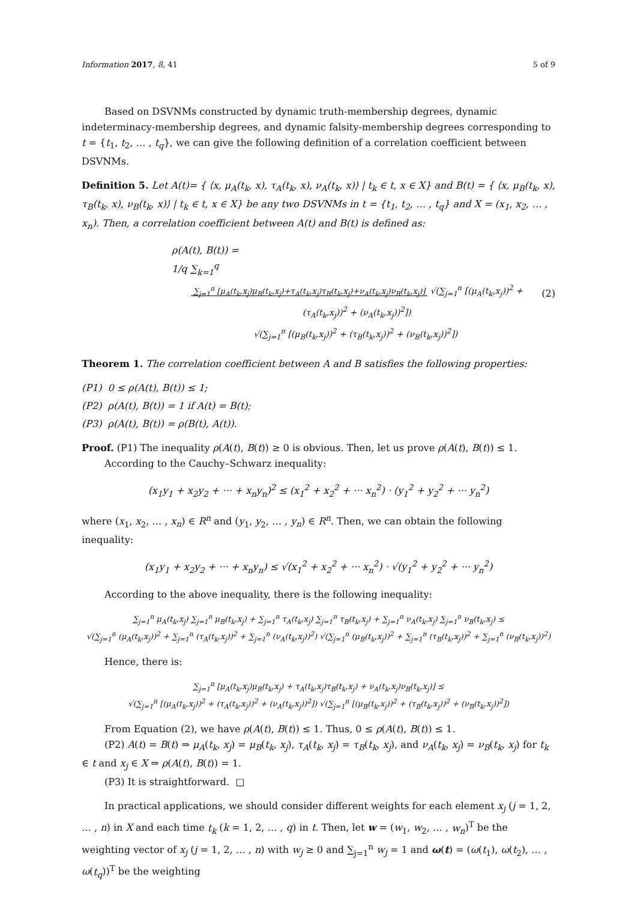Information 2017, 8, 41 5 of 9
Based on DSVNMs constructed by dynamic truth-membership degrees, dynamic indeterminacy-membership degrees, and dynamic falsity-membership degrees corresponding to t = {t<sub>1</sub>, t<sub>2</sub>, … , t<sub>q</sub>}, we can give the following definition of a correlation coefficient between DSVNMs.
Definition 5. Let A(t)= { ⟨x, μ<sub>A</sub>(t<sub>k</sub>, x), τ<sub>A</sub>(t<sub>k</sub>, x), ν<sub>A</sub>(t<sub>k</sub>, x)⟩ | t<sub>k</sub> ∈ t, x ∈ X} and B(t) = { ⟨x, μ<sub>B</sub>(t<sub>k</sub>, x), τ<sub>B</sub>(t<sub>k</sub>, x), ν<sub>B</sub>(t<sub>k</sub>, x)⟩ | t<sub>k</sub> ∈ t, x ∈ X} be any two DSVNMs in t = {t<sub>1</sub>, t<sub>2</sub>, … , t<sub>q</sub>} and X = (x<sub>1</sub>, x<sub>2</sub>, … , x<sub>n</sub>). Then, a correlation coefficient between A(t) and B(t) is defined as:
ρ(A(t), B(t)) =
1/q ∑<sub>k=1</sub><sup>q</sup> ∑<sub>j=1</sub><sup>n</sup> [μ<sub>A</sub>(t<sub>k</sub>,x<sub>j</sub>)μ<sub>B</sub>(t<sub>k</sub>,x<sub>j</sub>)+τ<sub>A</sub>(t<sub>k</sub>,x<sub>j</sub>)τ<sub>B</sub>(t<sub>k</sub>,x<sub>j</sub>)+ν<sub>A</sub>(t<sub>k</sub>,x<sub>j</sub>)ν<sub>B</sub>(t<sub>k</sub>,x<sub>j</sub>)] √(∑<sub>j=1</sub><sup>n</sup> [(μ<sub>A</sub>(t<sub>k</sub>,x<sub>j</sub>))<sup>2</sup> + (τ<sub>A</sub>(t<sub>k</sub>,x<sub>j</sub>))<sup>2</sup> + (ν<sub>A</sub>(t<sub>k</sub>,x<sub>j</sub>))<sup>2</sup>])
√(∑<sub>j=1</sub><sup>n</sup> [(μ<sub>B</sub>(t<sub>k</sub>,x<sub>j</sub>))<sup>2</sup> + (τ<sub>B</sub>(t<sub>k</sub>,x<sub>j</sub>))<sup>2</sup> + (ν<sub>B</sub>(t<sub>k</sub>,x<sub>j</sub>))<sup>2</sup>])
(2)
Theorem 1. The correlation coefficient between A and B satisfies the following properties:
(P1) 0 ≤ ρ(A(t), B(t)) ≤ 1;
(P2) ρ(A(t), B(t)) = 1 if A(t) = B(t);
(P3) ρ(A(t), B(t)) = ρ(B(t), A(t)).
Proof. (P1) The inequality ρ(A(t), B(t)) ≥ 0 is obvious. Then, let us prove ρ(A(t), B(t)) ≤ 1.
According to the Cauchy–Schwarz inequality:
(x<sub>1</sub>y<sub>1</sub> + x<sub>2</sub>y<sub>2</sub> + ··· + x<sub>n</sub>y<sub>n</sub>)<sup>2</sup> ≤ (x<sub>1</sub><sup>2</sup> + x<sub>2</sub><sup>2</sup> + ··· x<sub>n</sub><sup>2</sup>) · (y<sub>1</sub><sup>2</sup> + y<sub>2</sub><sup>2</sup> + ··· y<sub>n</sub><sup>2</sup>)
where (x<sub>1</sub>, x<sub>2</sub>, … , x<sub>n</sub>) ∈ R<sup>n</sup> and (y<sub>1</sub>, y<sub>2</sub>, … , y<sub>n</sub>) ∈ R<sup>n</sup>. Then, we can obtain the following inequality:
(x<sub>1</sub>y<sub>1</sub> + x<sub>2</sub>y<sub>2</sub> + ··· + x<sub>n</sub>y<sub>n</sub>) ≤ √(x<sub>1</sub><sup>2</sup> + x<sub>2</sub><sup>2</sup> + ··· x<sub>n</sub><sup>2</sup>) · √(y<sub>1</sub><sup>2</sup> + y<sub>2</sub><sup>2</sup> + ··· y<sub>n</sub><sup>2</sup>)
According to the above inequality, there is the following inequality:
∑<sub>j=1</sub><sup>n</sup> μ<sub>A</sub>(t<sub>k</sub>,x<sub>j</sub>) ∑<sub>j=1</sub><sup>n</sup> μ<sub>B</sub>(t<sub>k</sub>,x<sub>j</sub>) + ∑<sub>j=1</sub><sup>n</sup> τ<sub>A</sub>(t<sub>k</sub>,x<sub>j</sub>) ∑<sub>j=1</sub><sup>n</sup> τ<sub>B</sub>(t<sub>k</sub>,x<sub>j</sub>) + ∑<sub>j=1</sub><sup>n</sup> ν<sub>A</sub>(t<sub>k</sub>,x<sub>j</sub>) ∑<sub>j=1</sub><sup>n</sup> ν<sub>B</sub>(t<sub>k</sub>,x<sub>j</sub>) ≤
√(∑<sub>j=1</sub><sup>n</sup> (μ<sub>A</sub>(t<sub>k</sub>,x<sub>j</sub>))<sup>2</sup> + ∑<sub>j=1</sub><sup>n</sup> (τ<sub>A</sub>(t<sub>k</sub>,x<sub>j</sub>))<sup>2</sup> + ∑<sub>j=1</sub><sup>n</sup> (ν<sub>A</sub>(t<sub>k</sub>,x<sub>j</sub>))<sup>2</sup>) √(∑<sub>j=1</sub><sup>n</sup> (μ<sub>B</sub>(t<sub>k</sub>,x<sub>j</sub>))<sup>2</sup> + ∑<sub>j=1</sub><sup>n</sup> (τ<sub>B</sub>(t<sub>k</sub>,x<sub>j</sub>))<sup>2</sup> + ∑<sub>j=1</sub><sup>n</sup> (ν<sub>B</sub>(t<sub>k</sub>,x<sub>j</sub>))<sup>2</sup>)
Hence, there is:
∑<sub>j=1</sub><sup>n</sup> [μ<sub>A</sub>(t<sub>k</sub>,x<sub>j</sub>)μ<sub>B</sub>(t<sub>k</sub>,x<sub>j</sub>) + τ<sub>A</sub>(t<sub>k</sub>,x<sub>j</sub>)τ<sub>B</sub>(t<sub>k</sub>,x<sub>j</sub>) + ν<sub>A</sub>(t<sub>k</sub>,x<sub>j</sub>)ν<sub>B</sub>(t<sub>k</sub>,x<sub>j</sub>)] ≤
√(∑<sub>j=1</sub><sup>n</sup> [(μ<sub>A</sub>(t<sub>k</sub>,x<sub>j</sub>))<sup>2</sup> + (τ<sub>A</sub>(t<sub>k</sub>,x<sub>j</sub>))<sup>2</sup> + (ν<sub>A</sub>(t<sub>k</sub>,x<sub>j</sub>))<sup>2</sup>]) √(∑<sub>j=1</sub><sup>n</sup> [(μ<sub>B</sub>(t<sub>k</sub>,x<sub>j</sub>))<sup>2</sup> + (τ<sub>B</sub>(t<sub>k</sub>,x<sub>j</sub>))<sup>2</sup> + (ν<sub>B</sub>(t<sub>k</sub>,x<sub>j</sub>))<sup>2</sup>])
From Equation (2), we have ρ(A(t), B(t)) ≤ 1. Thus, 0 ≤ ρ(A(t), B(t)) ≤ 1.
(P2) A(t) = B(t) ⇒ μ<sub>A</sub>(t<sub>k</sub>, x<sub>j</sub>) = μ<sub>B</sub>(t<sub>k</sub>, x<sub>j</sub>), τ<sub>A</sub>(t<sub>k</sub>, x<sub>j</sub>) = τ<sub>B</sub>(t<sub>k</sub>, x<sub>j</sub>), and ν<sub>A</sub>(t<sub>k</sub>, x<sub>j</sub>) = ν<sub>B</sub>(t<sub>k</sub>, x<sub>j</sub>) for t<sub>k</sub> ∈ t and x<sub>j</sub> ∈ X ⇒ ρ(A(t), B(t)) = 1.
(P3) It is straightforward. □
In practical applications, we should consider different weights for each element x<sub>j</sub> (j = 1, 2, … , n) in X and each time t<sub>k</sub> (k = 1, 2, … , q) in t. Then, let w = (w<sub>1</sub>, w<sub>2</sub>, … , w<sub>n</sub>)<sup>T</sup> be the weighting vector of x<sub>j</sub> (j = 1, 2, … , n) with w<sub>j</sub> ≥ 0 and ∑<sub>j=1</sub><sup>n</sup> w<sub>j</sub> = 1 and ω(t) = (ω(t<sub>1</sub>), ω(t<sub>2</sub>), … , ω(t<sub>q</sub>))<sup>T</sup> be the weighting